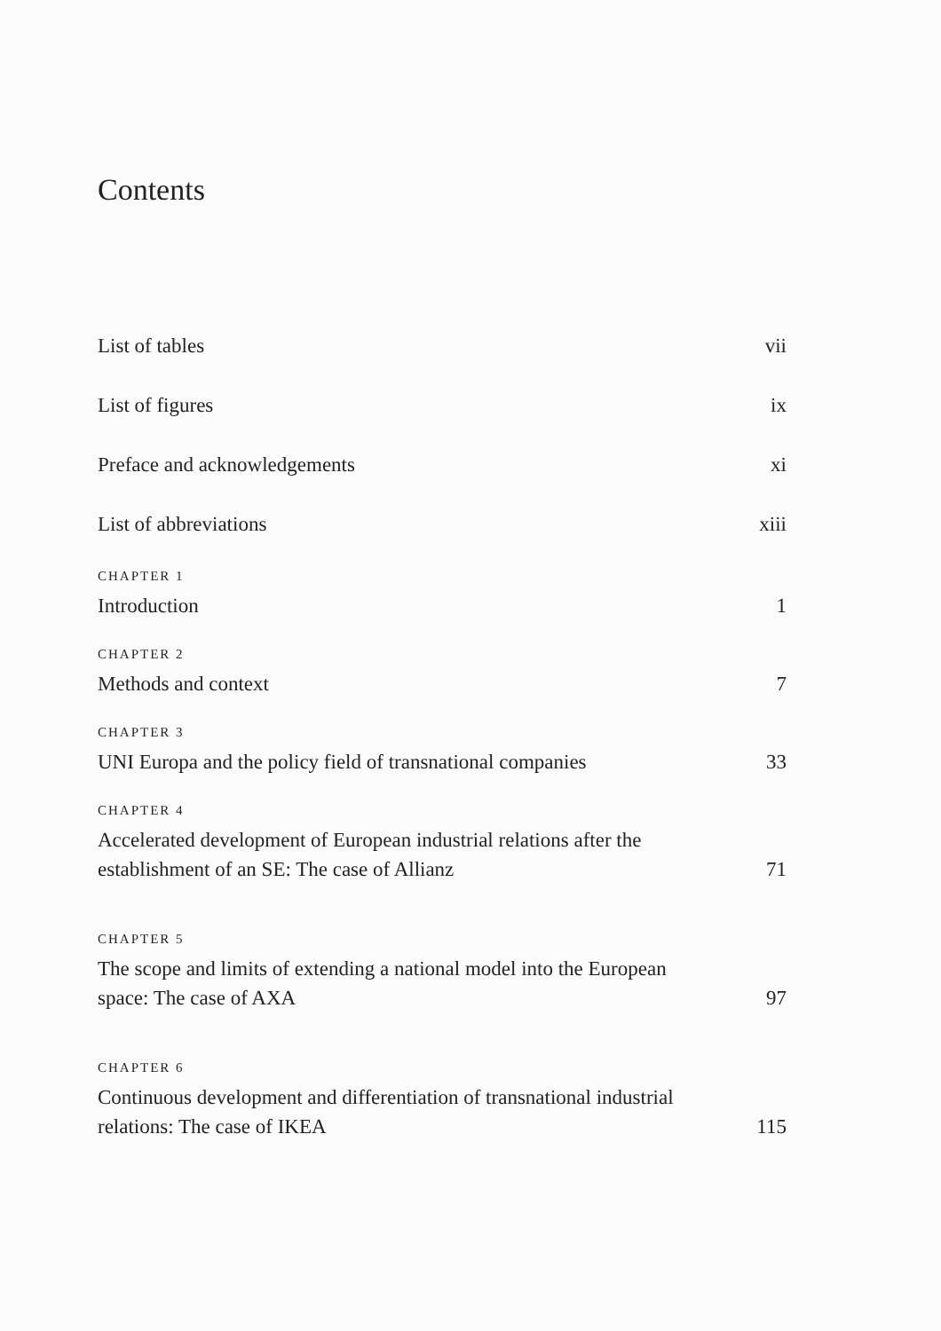Contents
List of tables vii
List of figures ix
Preface and acknowledgements xi
List of abbreviations xiii
CHAPTER 1
Introduction 1
CHAPTER 2
Methods and context 7
CHAPTER 3
UNI Europa and the policy field of transnational companies 33
CHAPTER 4
Accelerated development of European industrial relations after the establishment of an SE: The case of Allianz 71
CHAPTER 5
The scope and limits of extending a national model into the European space: The case of AXA 97
CHAPTER 6
Continuous development and differentiation of transnational industrial relations: The case of IKEA 115